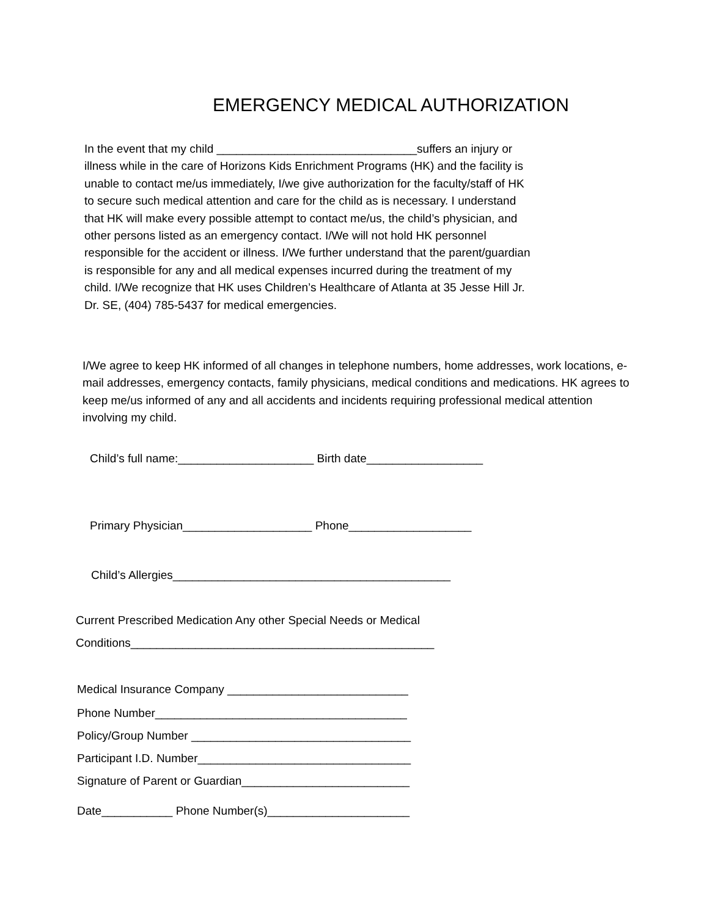EMERGENCY MEDICAL AUTHORIZATION
In the event that my child _______________________________suffers an injury or illness while in the care of Horizons Kids Enrichment Programs (HK) and the facility is unable to contact me/us immediately, I/we give authorization for the faculty/staff of HK to secure such medical attention and care for the child as is necessary. I understand that HK will make every possible attempt to contact me/us, the child’s physician, and other persons listed as an emergency contact. I/We will not hold HK personnel responsible for the accident or illness. I/We further understand that the parent/guardian is responsible for any and all medical expenses incurred during the treatment of my child. I/We recognize that HK uses Children’s Healthcare of Atlanta at 35 Jesse Hill Jr. Dr. SE, (404) 785-5437 for medical emergencies.
I/We agree to keep HK informed of all changes in telephone numbers, home addresses, work locations, e-mail addresses, emergency contacts, family physicians, medical conditions and medications. HK agrees to keep me/us informed of any and all accidents and incidents requiring professional medical attention involving my child.
Child’s full name:_____________________ Birth date__________________
Primary Physician____________________ Phone___________________
Child’s Allergies___________________________________________
Current Prescribed Medication Any other Special Needs or Medical
Conditions_______________________________________________
Medical Insurance Company ____________________________
Phone Number_______________________________________
Policy/Group Number __________________________________
Participant I.D. Number_________________________________
Signature of Parent or Guardian__________________________
Date___________ Phone Number(s)______________________